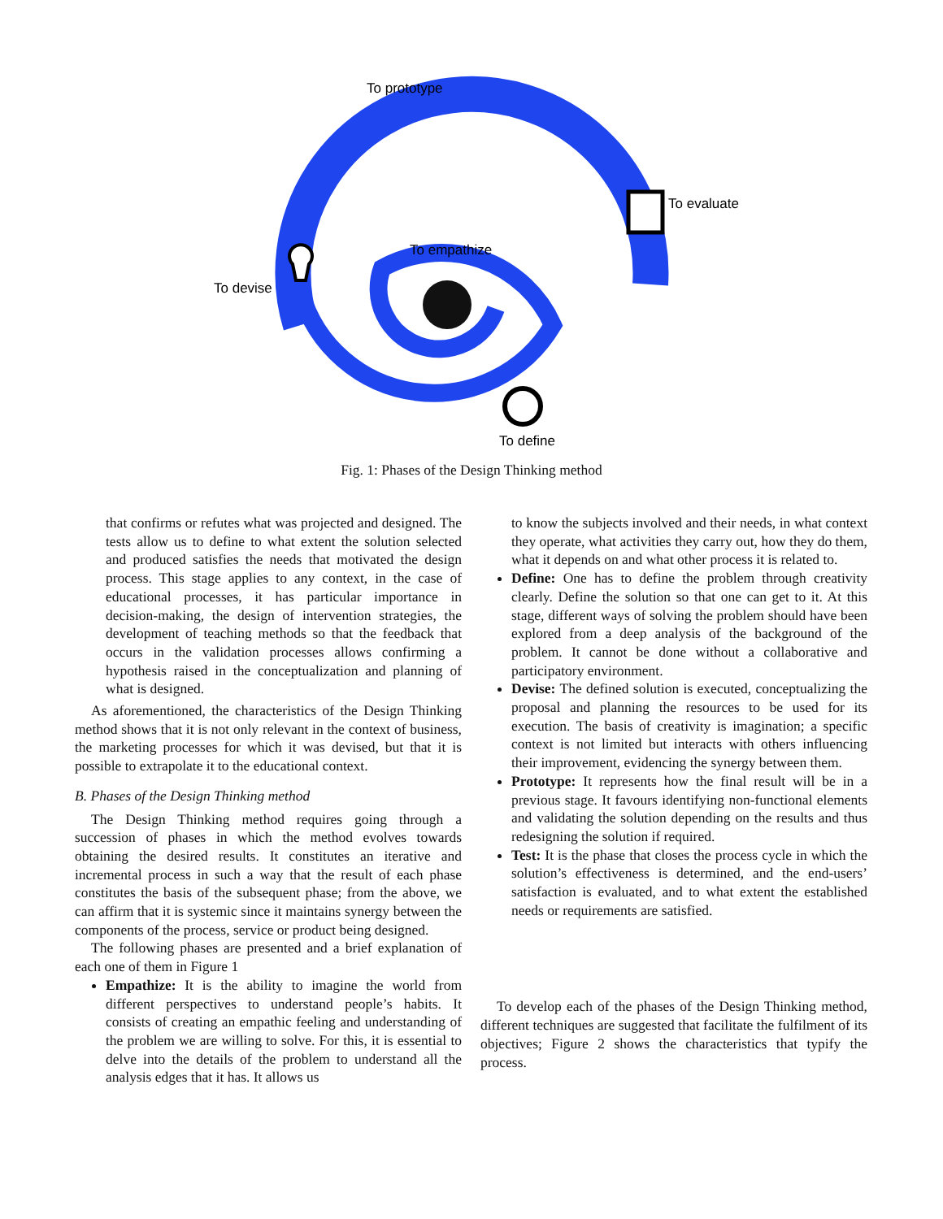To prototype
To evaluate
To empathize
To devise
To define
Fig. 1: Phases of the Design Thinking method
that confirms or refutes what was projected and designed. The tests allow us to define to what extent the solution selected and produced satisfies the needs that motivated the design process. This stage applies to any context, in the case of educational processes, it has particular importance in decision-making, the design of intervention strategies, the development of teaching methods so that the feedback that occurs in the validation processes allows confirming a hypothesis raised in the conceptualization and planning of what is designed.
As aforementioned, the characteristics of the Design Thinking method shows that it is not only relevant in the context of business, the marketing processes for which it was devised, but that it is possible to extrapolate it to the educational context.
B. Phases of the Design Thinking method
The Design Thinking method requires going through a succession of phases in which the method evolves towards obtaining the desired results. It constitutes an iterative and incremental process in such a way that the result of each phase constitutes the basis of the subsequent phase; from the above, we can affirm that it is systemic since it maintains synergy between the components of the process, service or product being designed.
The following phases are presented and a brief explanation of each one of them in Figure 1
Empathize: It is the ability to imagine the world from different perspectives to understand people’s habits. It consists of creating an empathic feeling and understanding of the problem we are willing to solve. For this, it is essential to delve into the details of the problem to understand all the analysis edges that it has. It allows us
to know the subjects involved and their needs, in what context they operate, what activities they carry out, how they do them, what it depends on and what other process it is related to.
Define: One has to define the problem through creativity clearly. Define the solution so that one can get to it. At this stage, different ways of solving the problem should have been explored from a deep analysis of the background of the problem. It cannot be done without a collaborative and participatory environment.
Devise: The defined solution is executed, conceptualizing the proposal and planning the resources to be used for its execution. The basis of creativity is imagination; a specific context is not limited but interacts with others influencing their improvement, evidencing the synergy between them.
Prototype: It represents how the final result will be in a previous stage. It favours identifying non-functional elements and validating the solution depending on the results and thus redesigning the solution if required.
Test: It is the phase that closes the process cycle in which the solution’s effectiveness is determined, and the end-users’ satisfaction is evaluated, and to what extent the established needs or requirements are satisfied.
To develop each of the phases of the Design Thinking method, different techniques are suggested that facilitate the fulfilment of its objectives; Figure 2 shows the characteristics that typify the process.